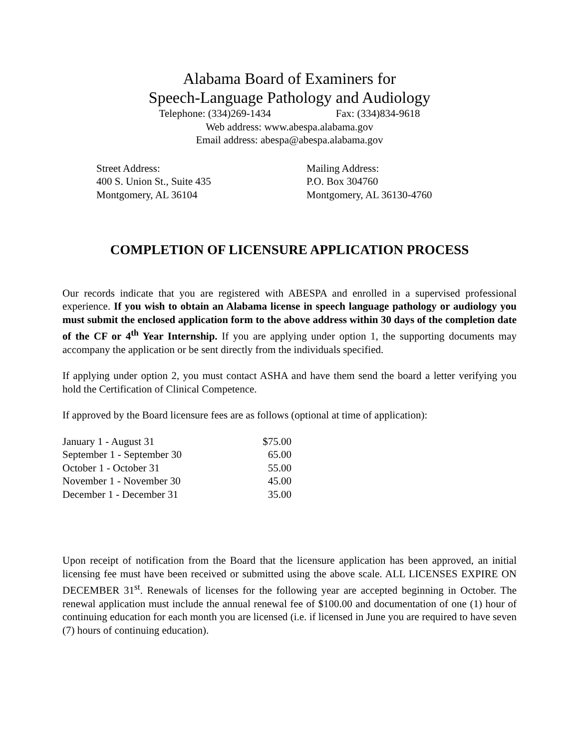Alabama Board of Examiners for
Speech-Language Pathology and Audiology
Telephone: (334)269-1434 Fax: (334)834-9618
Web address: www.abespa.alabama.gov
Email address: abespa@abespa.alabama.gov
Street Address:
400 S. Union St., Suite 435
Montgomery, AL 36104
Mailing Address:
P.O. Box 304760
Montgomery, AL 36130-4760
COMPLETION OF LICENSURE APPLICATION PROCESS
Our records indicate that you are registered with ABESPA and enrolled in a supervised professional experience. If you wish to obtain an Alabama license in speech language pathology or audiology you must submit the enclosed application form to the above address within 30 days of the completion date of the CF or 4<sup>th</sup> Year Internship. If you are applying under option 1, the supporting documents may accompany the application or be sent directly from the individuals specified.
If applying under option 2, you must contact ASHA and have them send the board a letter verifying you hold the Certification of Clinical Competence.
If approved by the Board licensure fees are as follows (optional at time of application):
| January 1 - August 31 | $75.00 |
| September 1 - September 30 | 65.00 |
| October 1 - October 31 | 55.00 |
| November 1 - November 30 | 45.00 |
| December 1 - December 31 | 35.00 |
Upon receipt of notification from the Board that the licensure application has been approved, an initial licensing fee must have been received or submitted using the above scale. ALL LICENSES EXPIRE ON DECEMBER 31<sup>st</sup>. Renewals of licenses for the following year are accepted beginning in October. The renewal application must include the annual renewal fee of $100.00 and documentation of one (1) hour of continuing education for each month you are licensed (i.e. if licensed in June you are required to have seven (7) hours of continuing education).